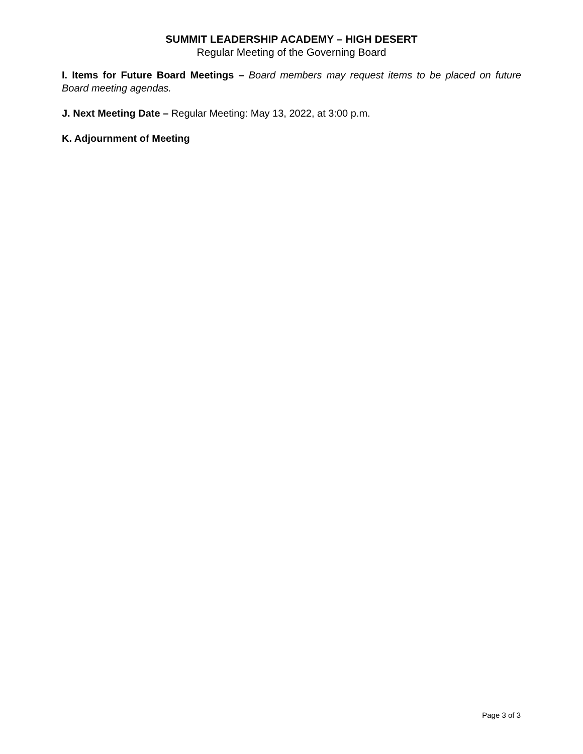SUMMIT LEADERSHIP ACADEMY – HIGH DESERT
Regular Meeting of the Governing Board
I. Items for Future Board Meetings – Board members may request items to be placed on future Board meeting agendas.
J. Next Meeting Date – Regular Meeting: May 13, 2022, at 3:00 p.m.
K. Adjournment of Meeting
Page 3 of 3